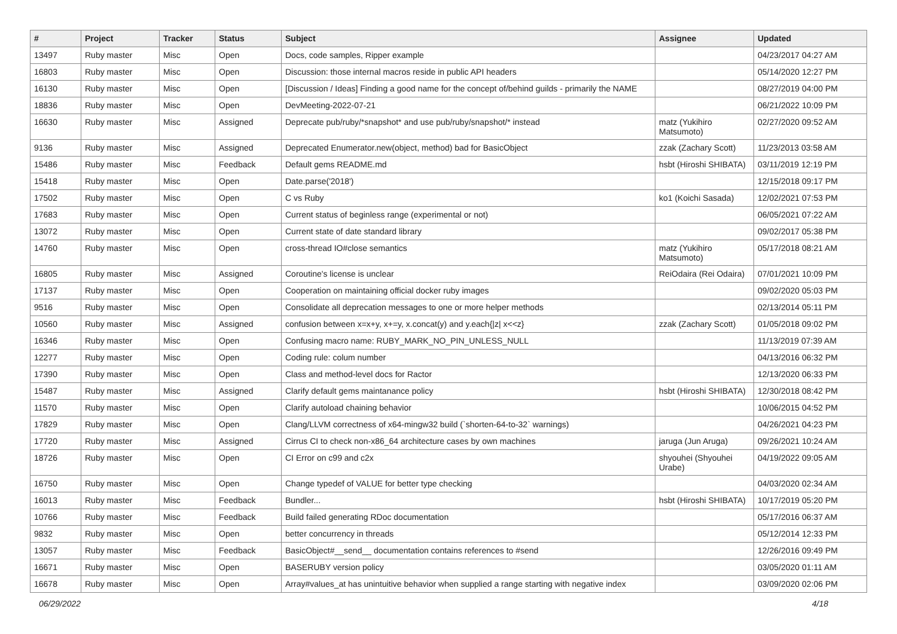| # | Project | Tracker | Status | Subject | Assignee | Updated |
| --- | --- | --- | --- | --- | --- | --- |
| 13497 | Ruby master | Misc | Open | Docs, code samples, Ripper example | | 04/23/2017 04:27 AM |
| 16803 | Ruby master | Misc | Open | Discussion: those internal macros reside in public API headers | | 05/14/2020 12:27 PM |
| 16130 | Ruby master | Misc | Open | [Discussion / Ideas] Finding a good name for the concept of/behind guilds - primarily the NAME | | 08/27/2019 04:00 PM |
| 18836 | Ruby master | Misc | Open | DevMeeting-2022-07-21 | | 06/21/2022 10:09 PM |
| 16630 | Ruby master | Misc | Assigned | Deprecate pub/ruby/*snapshot* and use pub/ruby/snapshot/* instead | matz (Yukihiro Matsumoto) | 02/27/2020 09:52 AM |
| 9136 | Ruby master | Misc | Assigned | Deprecated Enumerator.new(object, method) bad for BasicObject | zzak (Zachary Scott) | 11/23/2013 03:58 AM |
| 15486 | Ruby master | Misc | Feedback | Default gems README.md | hsbt (Hiroshi SHIBATA) | 03/11/2019 12:19 PM |
| 15418 | Ruby master | Misc | Open | Date.parse('2018') | | 12/15/2018 09:17 PM |
| 17502 | Ruby master | Misc | Open | C vs Ruby | ko1 (Koichi Sasada) | 12/02/2021 07:53 PM |
| 17683 | Ruby master | Misc | Open | Current status of beginless range (experimental or not) | | 06/05/2021 07:22 AM |
| 13072 | Ruby master | Misc | Open | Current state of date standard library | | 09/02/2017 05:38 PM |
| 14760 | Ruby master | Misc | Open | cross-thread IO#close semantics | matz (Yukihiro Matsumoto) | 05/17/2018 08:21 AM |
| 16805 | Ruby master | Misc | Assigned | Coroutine's license is unclear | ReiOdaira (Rei Odaira) | 07/01/2021 10:09 PM |
| 17137 | Ruby master | Misc | Open | Cooperation on maintaining official docker ruby images | | 09/02/2020 05:03 PM |
| 9516 | Ruby master | Misc | Open | Consolidate all deprecation messages to one or more helper methods | | 02/13/2014 05:11 PM |
| 10560 | Ruby master | Misc | Assigned | confusion between x=x+y, x+=y, x.concat(y) and y.each{/z/ x<<z} | zzak (Zachary Scott) | 01/05/2018 09:02 PM |
| 16346 | Ruby master | Misc | Open | Confusing macro name: RUBY_MARK_NO_PIN_UNLESS_NULL | | 11/13/2019 07:39 AM |
| 12277 | Ruby master | Misc | Open | Coding rule: colum number | | 04/13/2016 06:32 PM |
| 17390 | Ruby master | Misc | Open | Class and method-level docs for Ractor | | 12/13/2020 06:33 PM |
| 15487 | Ruby master | Misc | Assigned | Clarify default gems maintanance policy | hsbt (Hiroshi SHIBATA) | 12/30/2018 08:42 PM |
| 11570 | Ruby master | Misc | Open | Clarify autoload chaining behavior | | 10/06/2015 04:52 PM |
| 17829 | Ruby master | Misc | Open | Clang/LLVM correctness of x64-mingw32 build (`shorten-64-to-32` warnings) | | 04/26/2021 04:23 PM |
| 17720 | Ruby master | Misc | Assigned | Cirrus CI to check non-x86_64 architecture cases by own machines | jaruga (Jun Aruga) | 09/26/2021 10:24 AM |
| 18726 | Ruby master | Misc | Open | CI Error on c99 and c2x | shyouhei (Shyouhei Urabe) | 04/19/2022 09:05 AM |
| 16750 | Ruby master | Misc | Open | Change typedef of VALUE for better type checking | | 04/03/2020 02:34 AM |
| 16013 | Ruby master | Misc | Feedback | Bundler... | hsbt (Hiroshi SHIBATA) | 10/17/2019 05:20 PM |
| 10766 | Ruby master | Misc | Feedback | Build failed generating RDoc documentation | | 05/17/2016 06:37 AM |
| 9832 | Ruby master | Misc | Open | better concurrency in threads | | 05/12/2014 12:33 PM |
| 13057 | Ruby master | Misc | Feedback | BasicObject#__send__ documentation contains references to #send | | 12/26/2016 09:49 PM |
| 16671 | Ruby master | Misc | Open | BASERUBY version policy | | 03/05/2020 01:11 AM |
| 16678 | Ruby master | Misc | Open | Array#values_at has unintuitive behavior when supplied a range starting with negative index | | 03/09/2020 02:06 PM |
06/29/2022 4/18